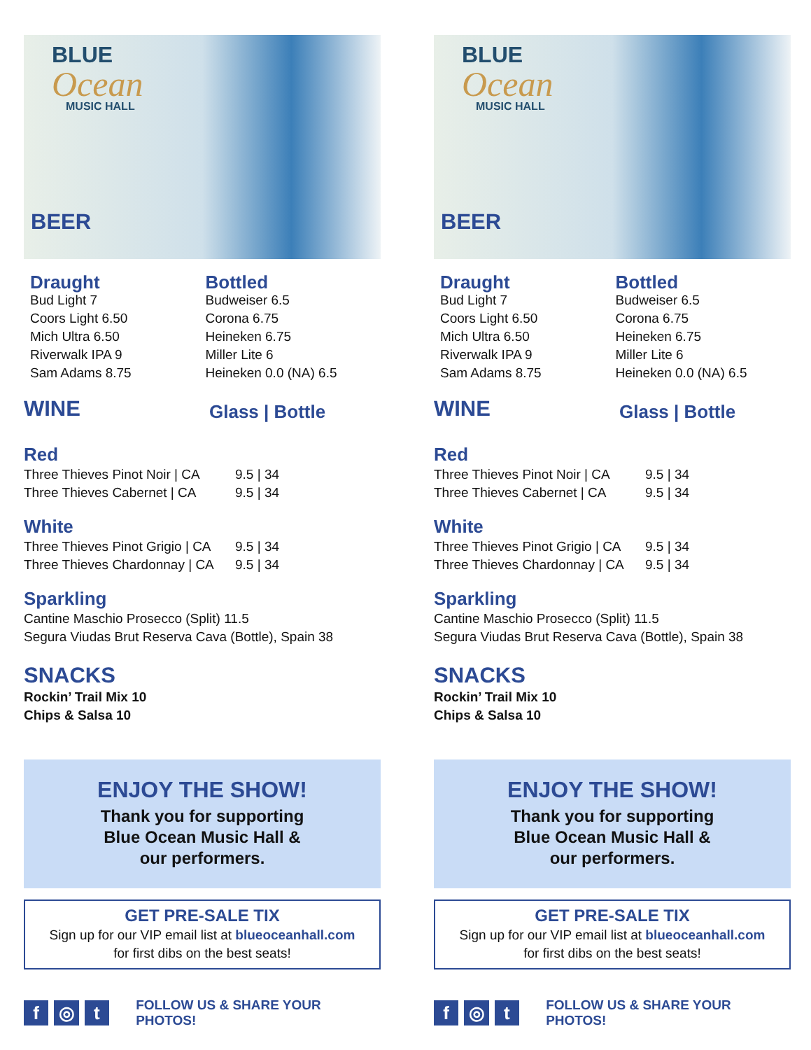BLUE
Ocean
MUSIC HALL
BEER
Draught
Bud Light 7
Coors Light 6.50
Mich Ultra 6.50
Riverwalk IPA 9
Sam Adams 8.75
Bottled
Budweiser 6.5
Corona 6.75
Heineken 6.75
Miller Lite 6
Heineken 0.0 (NA) 6.5
WINE
Glass | Bottle
Red
Three Thieves Pinot Noir | CA 9.5 | 34
Three Thieves Cabernet | CA 9.5 | 34
White
Three Thieves Pinot Grigio | CA 9.5 | 34
Three Thieves Chardonnay | CA 9.5 | 34
Sparkling
Cantine Maschio Prosecco (Split) 11.5
Segura Viudas Brut Reserva Cava (Bottle), Spain 38
SNACKS
Rockin’ Trail Mix 10
Chips & Salsa 10
ENJOY THE SHOW!
Thank you for supporting
Blue Ocean Music Hall &
our performers.
GET PRE-SALE TIX
Sign up for our VIP email list at blueoceanhall.com
for first dibs on the best seats!
f ◎ t
FOLLOW US & SHARE YOUR PHOTOS!
BLUE
Ocean
MUSIC HALL
BEER
Draught
Bud Light 7
Coors Light 6.50
Mich Ultra 6.50
Riverwalk IPA 9
Sam Adams 8.75
Bottled
Budweiser 6.5
Corona 6.75
Heineken 6.75
Miller Lite 6
Heineken 0.0 (NA) 6.5
WINE
Glass | Bottle
Red
Three Thieves Pinot Noir | CA 9.5 | 34
Three Thieves Cabernet | CA 9.5 | 34
White
Three Thieves Pinot Grigio | CA 9.5 | 34
Three Thieves Chardonnay | CA 9.5 | 34
Sparkling
Cantine Maschio Prosecco (Split) 11.5
Segura Viudas Brut Reserva Cava (Bottle), Spain 38
SNACKS
Rockin’ Trail Mix 10
Chips & Salsa 10
ENJOY THE SHOW!
Thank you for supporting
Blue Ocean Music Hall &
our performers.
GET PRE-SALE TIX
Sign up for our VIP email list at blueoceanhall.com
for first dibs on the best seats!
f ◎ t
FOLLOW US & SHARE YOUR PHOTOS!